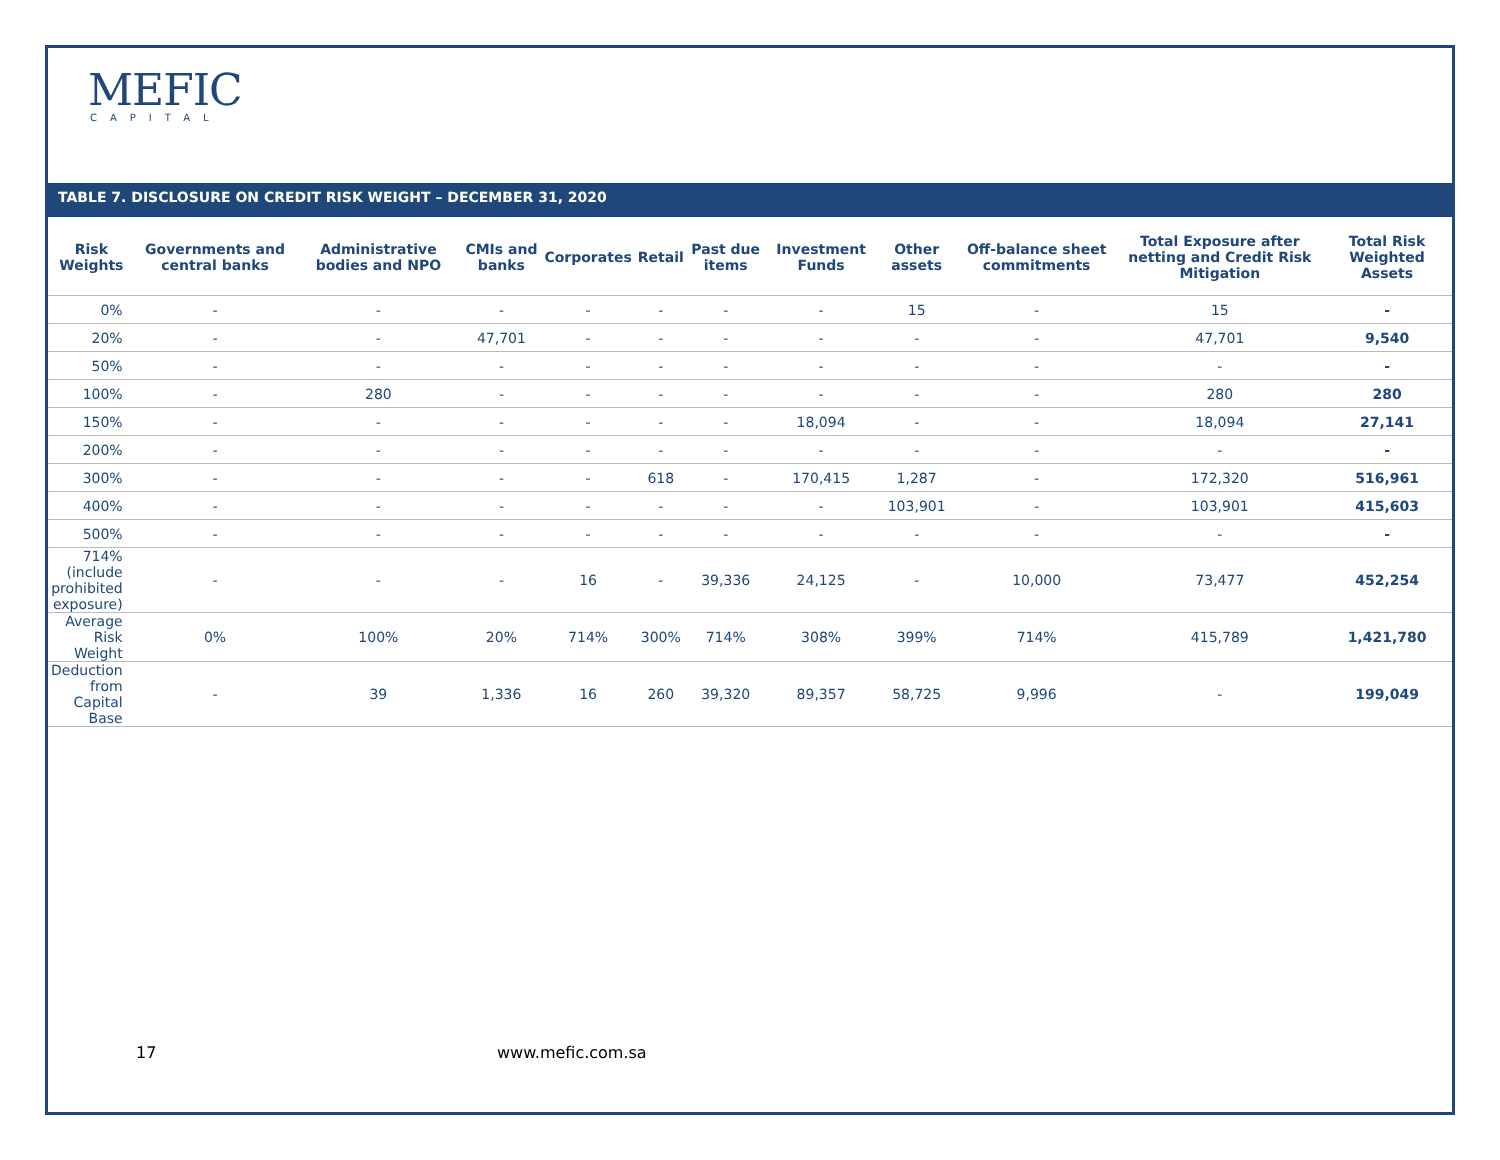MEFIC
CAPITAL
TABLE 7. DISCLOSURE ON CREDIT RISK WEIGHT – DECEMBER 31, 2020
| Risk Weights | Governments and central banks | Administrative bodies and NPO | CMIs and banks | Corporates | Retail | Past due items | Investment Funds | Other assets | Off-balance sheet commitments | Total Exposure after netting and Credit Risk Mitigation | Total Risk Weighted Assets |
| --- | --- | --- | --- | --- | --- | --- | --- | --- | --- | --- | --- |
| 0% | - | - | - | - | - | - | - | 15 | - | 15 | - |
| 20% | - | - | 47,701 | - | - | - | - | - | - | 47,701 | 9,540 |
| 50% | - | - | - | - | - | - | - | - | - | - | - |
| 100% | - | 280 | - | - | - | - | - | - | - | 280 | 280 |
| 150% | - | - | - | - | - | - | 18,094 | - | - | 18,094 | 27,141 |
| 200% | - | - | - | - | - | - | - | - | - | - | - |
| 300% | - | - | - | - | 618 | - | 170,415 | 1,287 | - | 172,320 | 516,961 |
| 400% | - | - | - | - | - | - | - | 103,901 | - | 103,901 | 415,603 |
| 500% | - | - | - | - | - | - | - | - | - | - | - |
| 714% (include prohibited exposure) | - | - | - | 16 | - | 39,336 | 24,125 | - | 10,000 | 73,477 | 452,254 |
| Average Risk Weight | 0% | 100% | 20% | 714% | 300% | 714% | 308% | 399% | 714% | 415,789 | 1,421,780 |
| Deduction from Capital Base | - | 39 | 1,336 | 16 | 260 | 39,320 | 89,357 | 58,725 | 9,996 | - | 199,049 |
17 www.mefic.com.sa